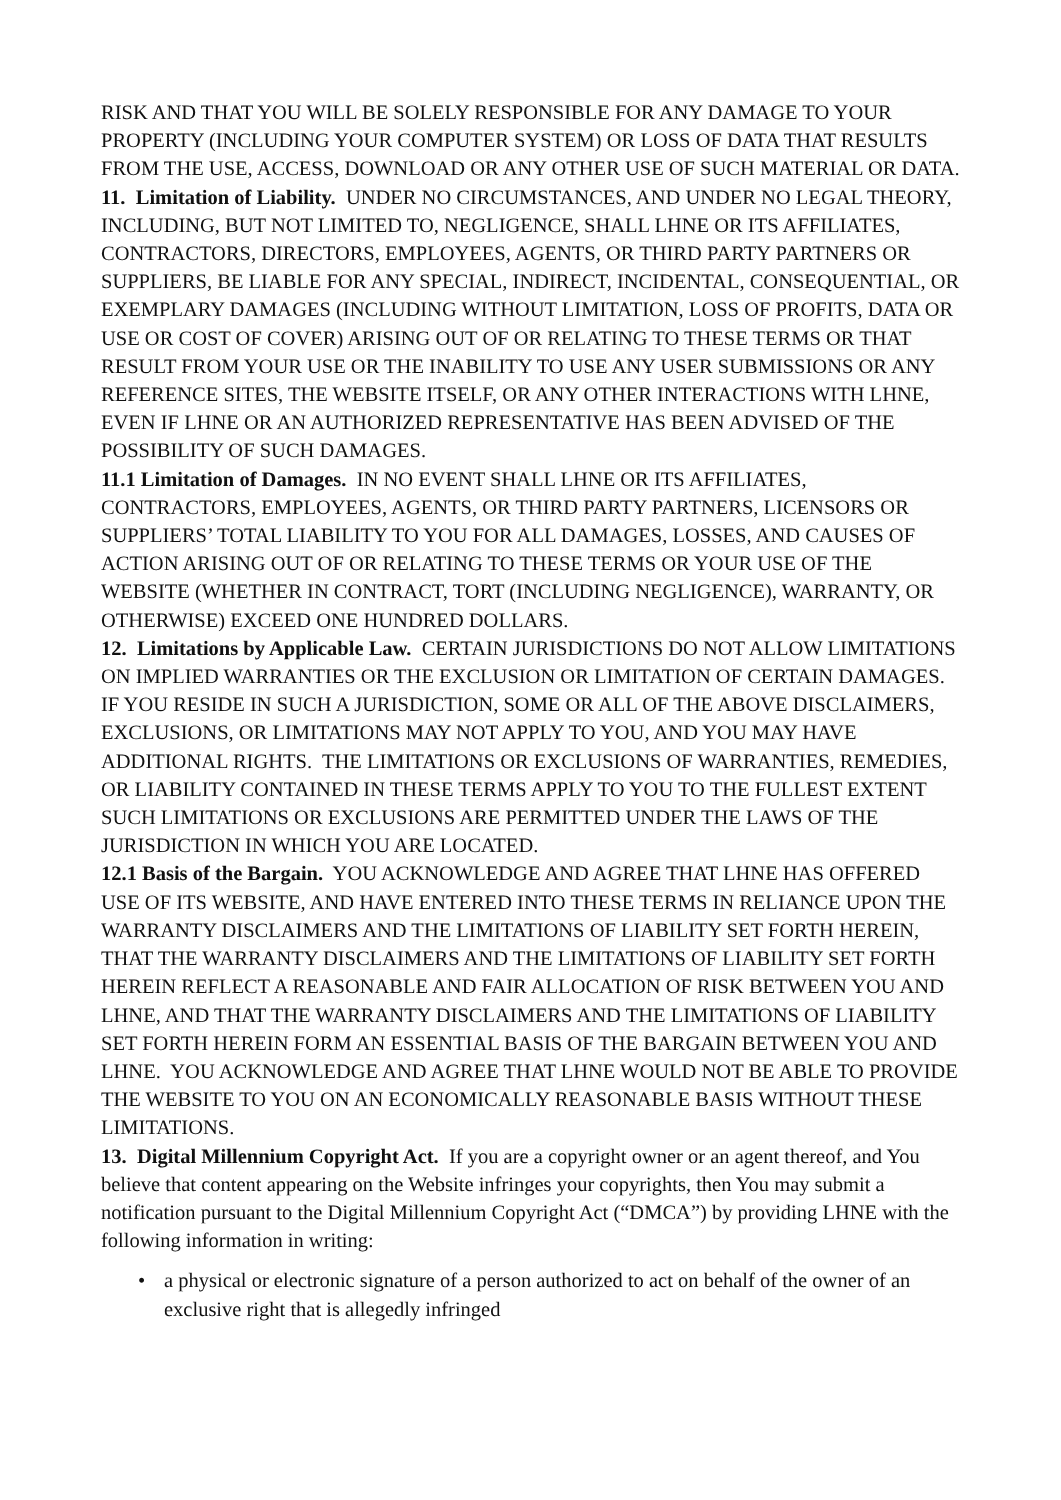RISK AND THAT YOU WILL BE SOLELY RESPONSIBLE FOR ANY DAMAGE TO YOUR PROPERTY (INCLUDING YOUR COMPUTER SYSTEM) OR LOSS OF DATA THAT RESULTS FROM THE USE, ACCESS, DOWNLOAD OR ANY OTHER USE OF SUCH MATERIAL OR DATA.
11. Limitation of Liability. UNDER NO CIRCUMSTANCES, AND UNDER NO LEGAL THEORY, INCLUDING, BUT NOT LIMITED TO, NEGLIGENCE, SHALL LHNE OR ITS AFFILIATES, CONTRACTORS, DIRECTORS, EMPLOYEES, AGENTS, OR THIRD PARTY PARTNERS OR SUPPLIERS, BE LIABLE FOR ANY SPECIAL, INDIRECT, INCIDENTAL, CONSEQUENTIAL, OR EXEMPLARY DAMAGES (INCLUDING WITHOUT LIMITATION, LOSS OF PROFITS, DATA OR USE OR COST OF COVER) ARISING OUT OF OR RELATING TO THESE TERMS OR THAT RESULT FROM YOUR USE OR THE INABILITY TO USE ANY USER SUBMISSIONS OR ANY REFERENCE SITES, THE WEBSITE ITSELF, OR ANY OTHER INTERACTIONS WITH LHNE, EVEN IF LHNE OR AN AUTHORIZED REPRESENTATIVE HAS BEEN ADVISED OF THE POSSIBILITY OF SUCH DAMAGES.
11.1 Limitation of Damages. IN NO EVENT SHALL LHNE OR ITS AFFILIATES, CONTRACTORS, EMPLOYEES, AGENTS, OR THIRD PARTY PARTNERS, LICENSORS OR SUPPLIERS’ TOTAL LIABILITY TO YOU FOR ALL DAMAGES, LOSSES, AND CAUSES OF ACTION ARISING OUT OF OR RELATING TO THESE TERMS OR YOUR USE OF THE WEBSITE (WHETHER IN CONTRACT, TORT (INCLUDING NEGLIGENCE), WARRANTY, OR OTHERWISE) EXCEED ONE HUNDRED DOLLARS.
12. Limitations by Applicable Law. CERTAIN JURISDICTIONS DO NOT ALLOW LIMITATIONS ON IMPLIED WARRANTIES OR THE EXCLUSION OR LIMITATION OF CERTAIN DAMAGES. IF YOU RESIDE IN SUCH A JURISDICTION, SOME OR ALL OF THE ABOVE DISCLAIMERS, EXCLUSIONS, OR LIMITATIONS MAY NOT APPLY TO YOU, AND YOU MAY HAVE ADDITIONAL RIGHTS. THE LIMITATIONS OR EXCLUSIONS OF WARRANTIES, REMEDIES, OR LIABILITY CONTAINED IN THESE TERMS APPLY TO YOU TO THE FULLEST EXTENT SUCH LIMITATIONS OR EXCLUSIONS ARE PERMITTED UNDER THE LAWS OF THE JURISDICTION IN WHICH YOU ARE LOCATED.
12.1 Basis of the Bargain. YOU ACKNOWLEDGE AND AGREE THAT LHNE HAS OFFERED USE OF ITS WEBSITE, AND HAVE ENTERED INTO THESE TERMS IN RELIANCE UPON THE WARRANTY DISCLAIMERS AND THE LIMITATIONS OF LIABILITY SET FORTH HEREIN, THAT THE WARRANTY DISCLAIMERS AND THE LIMITATIONS OF LIABILITY SET FORTH HEREIN REFLECT A REASONABLE AND FAIR ALLOCATION OF RISK BETWEEN YOU AND LHNE, AND THAT THE WARRANTY DISCLAIMERS AND THE LIMITATIONS OF LIABILITY SET FORTH HEREIN FORM AN ESSENTIAL BASIS OF THE BARGAIN BETWEEN YOU AND LHNE. YOU ACKNOWLEDGE AND AGREE THAT LHNE WOULD NOT BE ABLE TO PROVIDE THE WEBSITE TO YOU ON AN ECONOMICALLY REASONABLE BASIS WITHOUT THESE LIMITATIONS.
13. Digital Millennium Copyright Act. If you are a copyright owner or an agent thereof, and You believe that content appearing on the Website infringes your copyrights, then You may submit a notification pursuant to the Digital Millennium Copyright Act (“DMCA”) by providing LHNE with the following information in writing:
• a physical or electronic signature of a person authorized to act on behalf of the owner of an exclusive right that is allegedly infringed